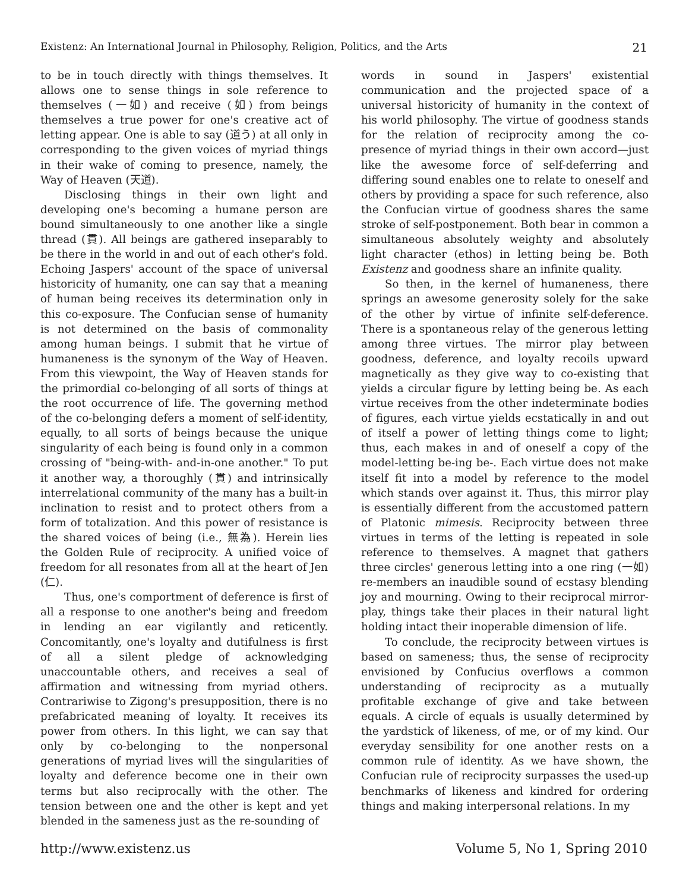Existenz: An International Journal in Philosophy, Religion, Politics, and the Arts 21
to be in touch directly with things themselves. It allows one to sense things in sole reference to themselves (一如) and receive (如) from beings themselves a true power for one's creative act of letting appear. One is able to say (道う) at all only in corresponding to the given voices of myriad things in their wake of coming to presence, namely, the Way of Heaven (天道).
Disclosing things in their own light and developing one's becoming a humane person are bound simultaneously to one another like a single thread (貫). All beings are gathered inseparably to be there in the world in and out of each other's fold. Echoing Jaspers' account of the space of universal historicity of humanity, one can say that a meaning of human being receives its determination only in this co-exposure. The Confucian sense of humanity is not determined on the basis of commonality among human beings. I submit that he virtue of humaneness is the synonym of the Way of Heaven. From this viewpoint, the Way of Heaven stands for the primordial co-belonging of all sorts of things at the root occurrence of life. The governing method of the co-belonging defers a moment of self-identity, equally, to all sorts of beings because the unique singularity of each being is found only in a common crossing of "being-with- and-in-one another." To put it another way, a thoroughly (貫) and intrinsically interrelational community of the many has a built-in inclination to resist and to protect others from a form of totalization. And this power of resistance is the shared voices of being (i.e., 無為). Herein lies the Golden Rule of reciprocity. A unified voice of freedom for all resonates from all at the heart of Jen (仁).
Thus, one's comportment of deference is first of all a response to one another's being and freedom in lending an ear vigilantly and reticently. Concomitantly, one's loyalty and dutifulness is first of all a silent pledge of acknowledging unaccountable others, and receives a seal of affirmation and witnessing from myriad others. Contrariwise to Zigong's presupposition, there is no prefabricated meaning of loyalty. It receives its power from others. In this light, we can say that only by co-belonging to the nonpersonal generations of myriad lives will the singularities of loyalty and deference become one in their own terms but also reciprocally with the other. The tension between one and the other is kept and yet blended in the sameness just as the re-sounding of
words in sound in Jaspers' existential communication and the projected space of a universal historicity of humanity in the context of his world philosophy. The virtue of goodness stands for the relation of reciprocity among the co-presence of myriad things in their own accord—just like the awesome force of self-deferring and differing sound enables one to relate to oneself and others by providing a space for such reference, also the Confucian virtue of goodness shares the same stroke of self-postponement. Both bear in common a simultaneous absolutely weighty and absolutely light character (ethos) in letting being be. Both Existenz and goodness share an infinite quality.
So then, in the kernel of humaneness, there springs an awesome generosity solely for the sake of the other by virtue of infinite self-deference. There is a spontaneous relay of the generous letting among three virtues. The mirror play between goodness, deference, and loyalty recoils upward magnetically as they give way to co-existing that yields a circular figure by letting being be. As each virtue receives from the other indeterminate bodies of figures, each virtue yields ecstatically in and out of itself a power of letting things come to light; thus, each makes in and of oneself a copy of the model-letting be-ing be-. Each virtue does not make itself fit into a model by reference to the model which stands over against it. Thus, this mirror play is essentially different from the accustomed pattern of Platonic mimesis. Reciprocity between three virtues in terms of the letting is repeated in sole reference to themselves. A magnet that gathers three circles' generous letting into a one ring (一如) re-members an inaudible sound of ecstasy blending joy and mourning. Owing to their reciprocal mirror-play, things take their places in their natural light holding intact their inoperable dimension of life.
To conclude, the reciprocity between virtues is based on sameness; thus, the sense of reciprocity envisioned by Confucius overflows a common understanding of reciprocity as a mutually profitable exchange of give and take between equals. A circle of equals is usually determined by the yardstick of likeness, of me, or of my kind. Our everyday sensibility for one another rests on a common rule of identity. As we have shown, the Confucian rule of reciprocity surpasses the used-up benchmarks of likeness and kindred for ordering things and making interpersonal relations. In my
http://www.existenz.us Volume 5, No 1, Spring 2010